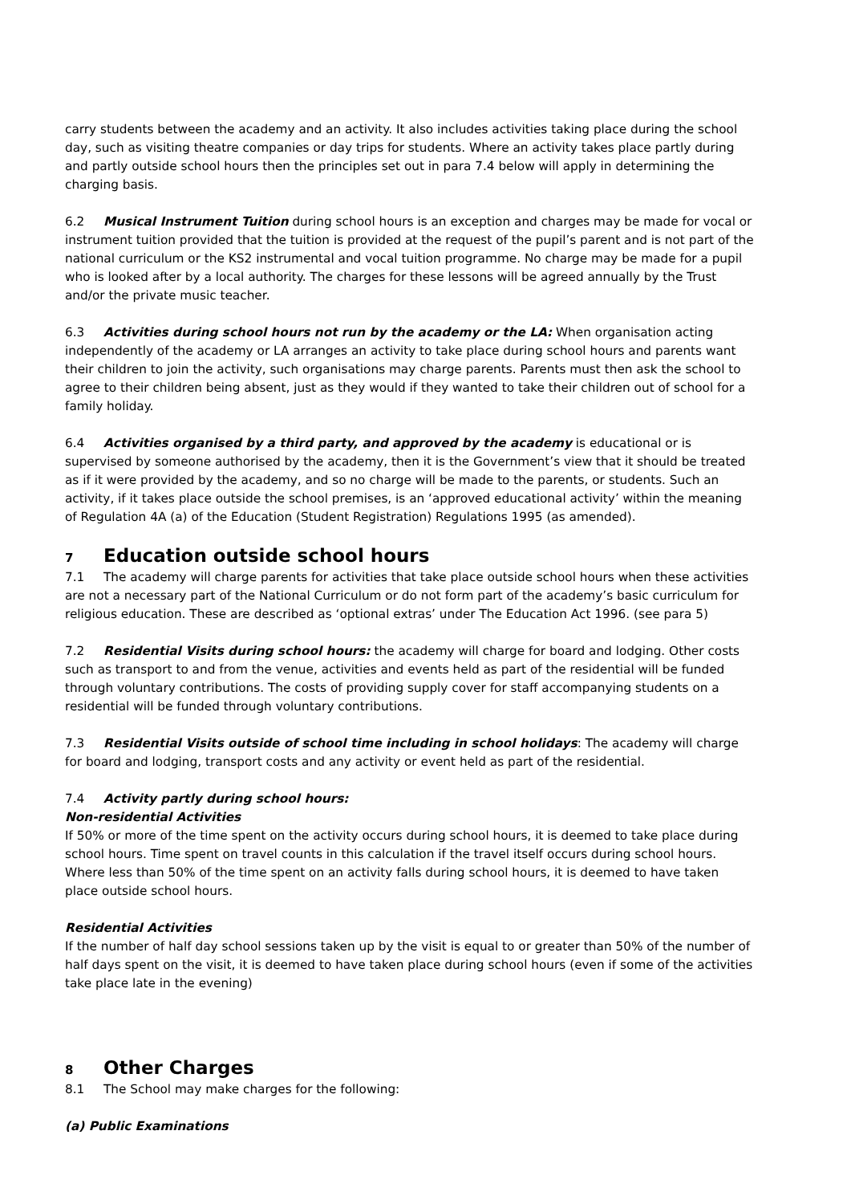carry students between the academy and an activity. It also includes activities taking place during the school day, such as visiting theatre companies or day trips for students. Where an activity takes place partly during and partly outside school hours then the principles set out in para 7.4 below will apply in determining the charging basis.
6.2 Musical Instrument Tuition during school hours is an exception and charges may be made for vocal or instrument tuition provided that the tuition is provided at the request of the pupil’s parent and is not part of the national curriculum or the KS2 instrumental and vocal tuition programme. No charge may be made for a pupil who is looked after by a local authority. The charges for these lessons will be agreed annually by the Trust and/or the private music teacher.
6.3 Activities during school hours not run by the academy or the LA: When organisation acting independently of the academy or LA arranges an activity to take place during school hours and parents want their children to join the activity, such organisations may charge parents. Parents must then ask the school to agree to their children being absent, just as they would if they wanted to take their children out of school for a family holiday.
6.4 Activities organised by a third party, and approved by the academy is educational or is supervised by someone authorised by the academy, then it is the Government’s view that it should be treated as if it were provided by the academy, and so no charge will be made to the parents, or students. Such an activity, if it takes place outside the school premises, is an ‘approved educational activity’ within the meaning of Regulation 4A (a) of the Education (Student Registration) Regulations 1995 (as amended).
7 Education outside school hours
7.1 The academy will charge parents for activities that take place outside school hours when these activities are not a necessary part of the National Curriculum or do not form part of the academy’s basic curriculum for religious education. These are described as ‘optional extras’ under The Education Act 1996. (see para 5)
7.2 Residential Visits during school hours: the academy will charge for board and lodging. Other costs such as transport to and from the venue, activities and events held as part of the residential will be funded through voluntary contributions. The costs of providing supply cover for staff accompanying students on a residential will be funded through voluntary contributions.
7.3 Residential Visits outside of school time including in school holidays: The academy will charge for board and lodging, transport costs and any activity or event held as part of the residential.
7.4 Activity partly during school hours:
Non-residential Activities
If 50% or more of the time spent on the activity occurs during school hours, it is deemed to take place during school hours. Time spent on travel counts in this calculation if the travel itself occurs during school hours. Where less than 50% of the time spent on an activity falls during school hours, it is deemed to have taken place outside school hours.
Residential Activities
If the number of half day school sessions taken up by the visit is equal to or greater than 50% of the number of half days spent on the visit, it is deemed to have taken place during school hours (even if some of the activities take place late in the evening)
8 Other Charges
8.1 The School may make charges for the following:
(a) Public Examinations